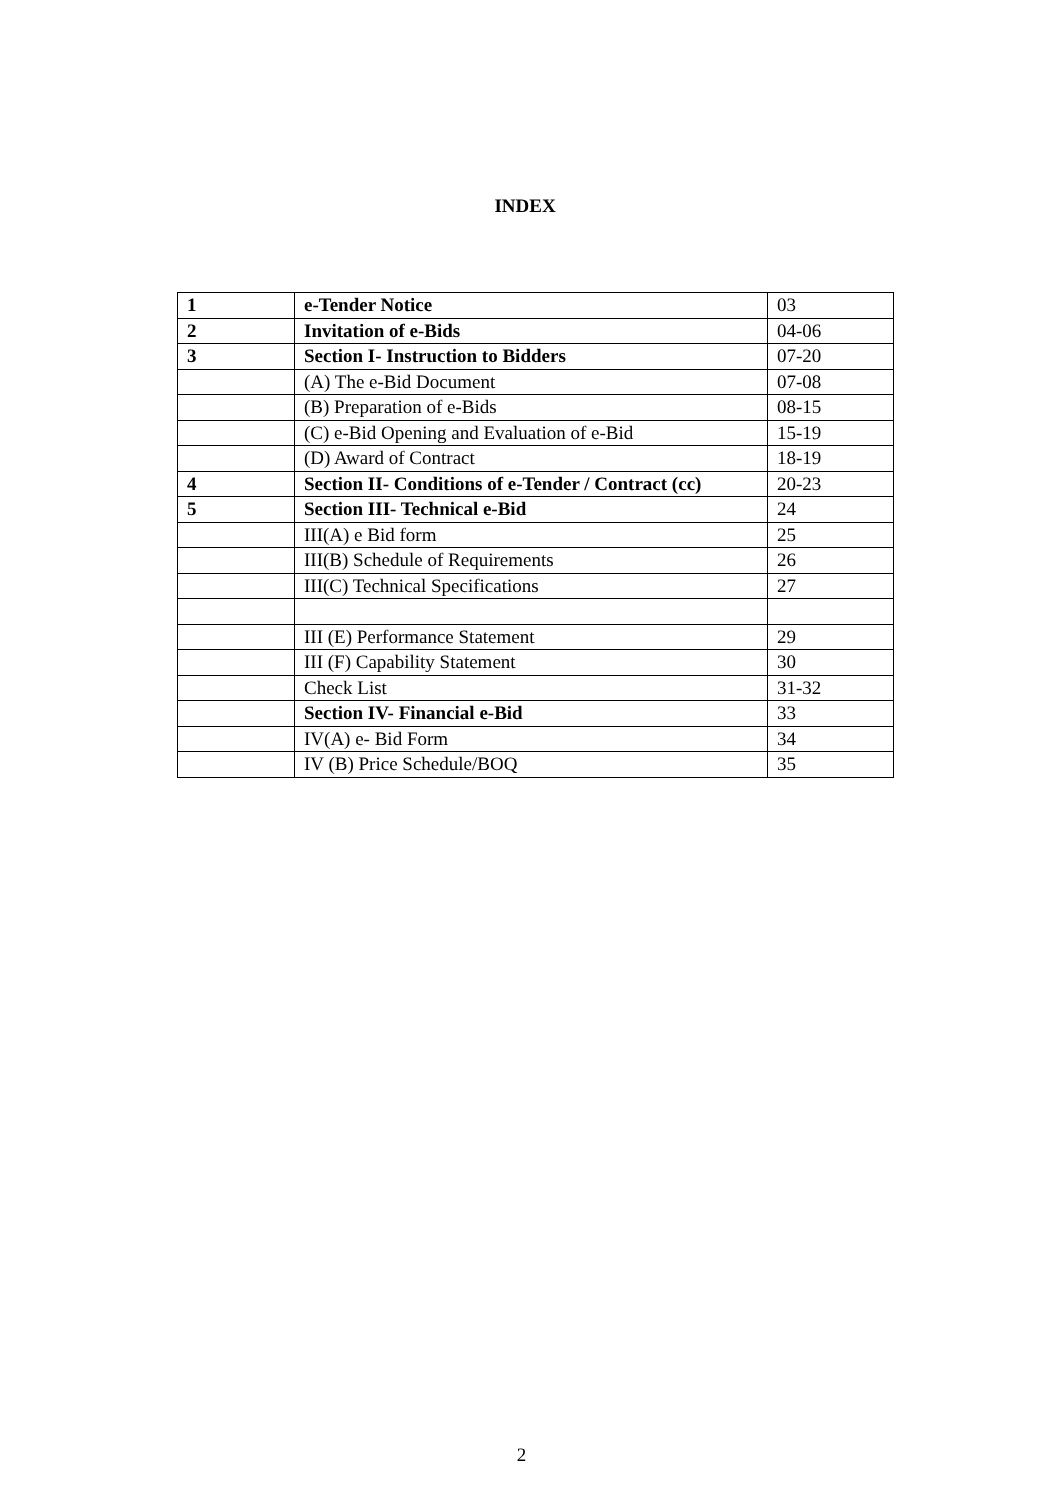INDEX
| 1 | e-Tender Notice | 03 |
| 2 | Invitation of e-Bids | 04-06 |
| 3 | Section I- Instruction to Bidders | 07-20 |
| | (A) The e-Bid Document | 07-08 |
| | (B) Preparation of e-Bids | 08-15 |
| | (C) e-Bid Opening and Evaluation of e-Bid | 15-19 |
| | (D) Award of Contract | 18-19 |
| 4 | Section II- Conditions of e-Tender / Contract (cc) | 20-23 |
| 5 | Section III- Technical e-Bid | 24 |
| | III(A) e Bid form | 25 |
| | III(B) Schedule of Requirements | 26 |
| | III(C) Technical Specifications | 27 |
| | III (E) Performance Statement | 29 |
| | III (F) Capability Statement | 30 |
| | Check List | 31-32 |
| | Section IV- Financial e-Bid | 33 |
| | IV(A) e- Bid Form | 34 |
| | IV (B) Price Schedule/BOQ | 35 |
2